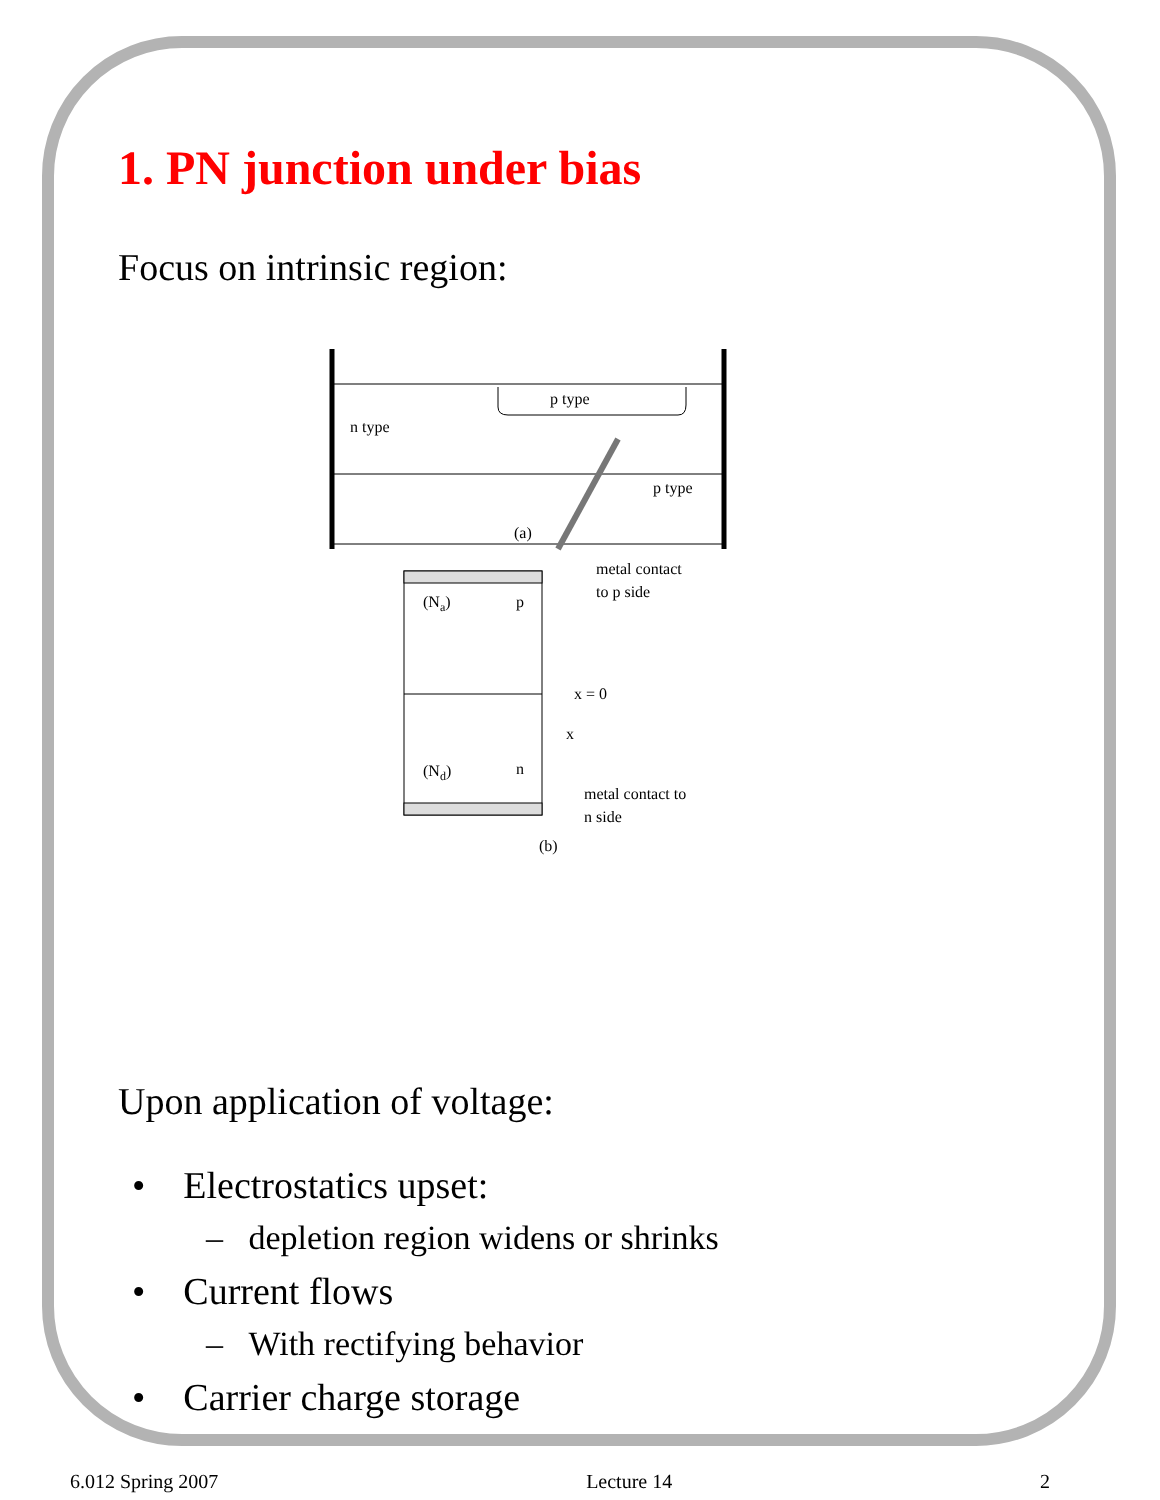1. PN junction under bias
Focus on intrinsic region:
n type
p type
p type
(a)
(Na)
p
(Nd)
n
metal contact
to p side
x = 0
x
metal contact to
n side
(b)
Upon application of voltage:
• Electrostatics upset:
– depletion region widens or shrinks
• Current flows
– With rectifying behavior
• Carrier charge storage
6.012 Spring 2007 Lecture 14 2